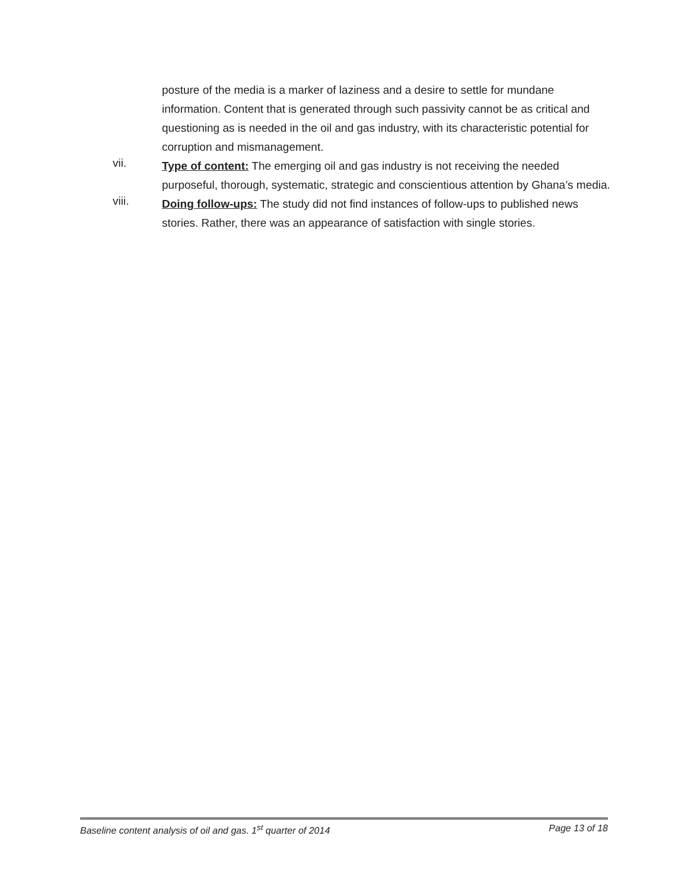posture of the media is a marker of laziness and a desire to settle for mundane information. Content that is generated through such passivity cannot be as critical and questioning as is needed in the oil and gas industry, with its characteristic potential for corruption and mismanagement.
vii.
Type of content: The emerging oil and gas industry is not receiving the needed purposeful, thorough, systematic, strategic and conscientious attention by Ghana’s media.
viii.
Doing follow-ups: The study did not find instances of follow-ups to published news stories. Rather, there was an appearance of satisfaction with single stories.
Baseline content analysis of oil and gas. 1<sup>st</sup> quarter of 2014 Page 13 of 18